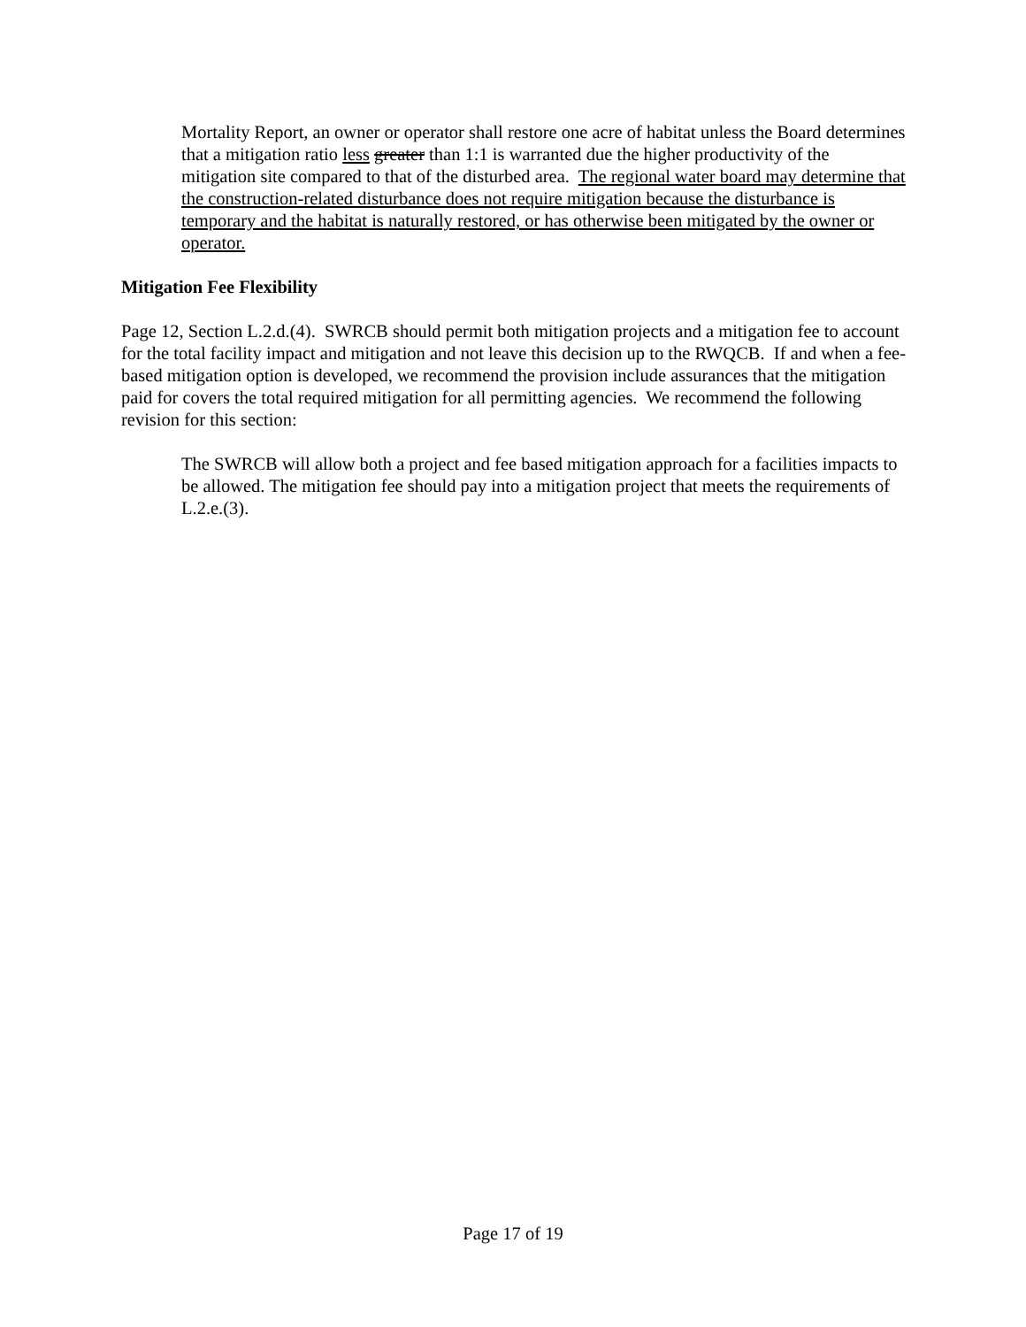Mortality Report, an owner or operator shall restore one acre of habitat unless the Board determines that a mitigation ratio less greater than 1:1 is warranted due the higher productivity of the mitigation site compared to that of the disturbed area. The regional water board may determine that the construction-related disturbance does not require mitigation because the disturbance is temporary and the habitat is naturally restored, or has otherwise been mitigated by the owner or operator.
Mitigation Fee Flexibility
Page 12, Section L.2.d.(4). SWRCB should permit both mitigation projects and a mitigation fee to account for the total facility impact and mitigation and not leave this decision up to the RWQCB. If and when a fee-based mitigation option is developed, we recommend the provision include assurances that the mitigation paid for covers the total required mitigation for all permitting agencies. We recommend the following revision for this section:
The SWRCB will allow both a project and fee based mitigation approach for a facilities impacts to be allowed. The mitigation fee should pay into a mitigation project that meets the requirements of L.2.e.(3).
Page 17 of 19